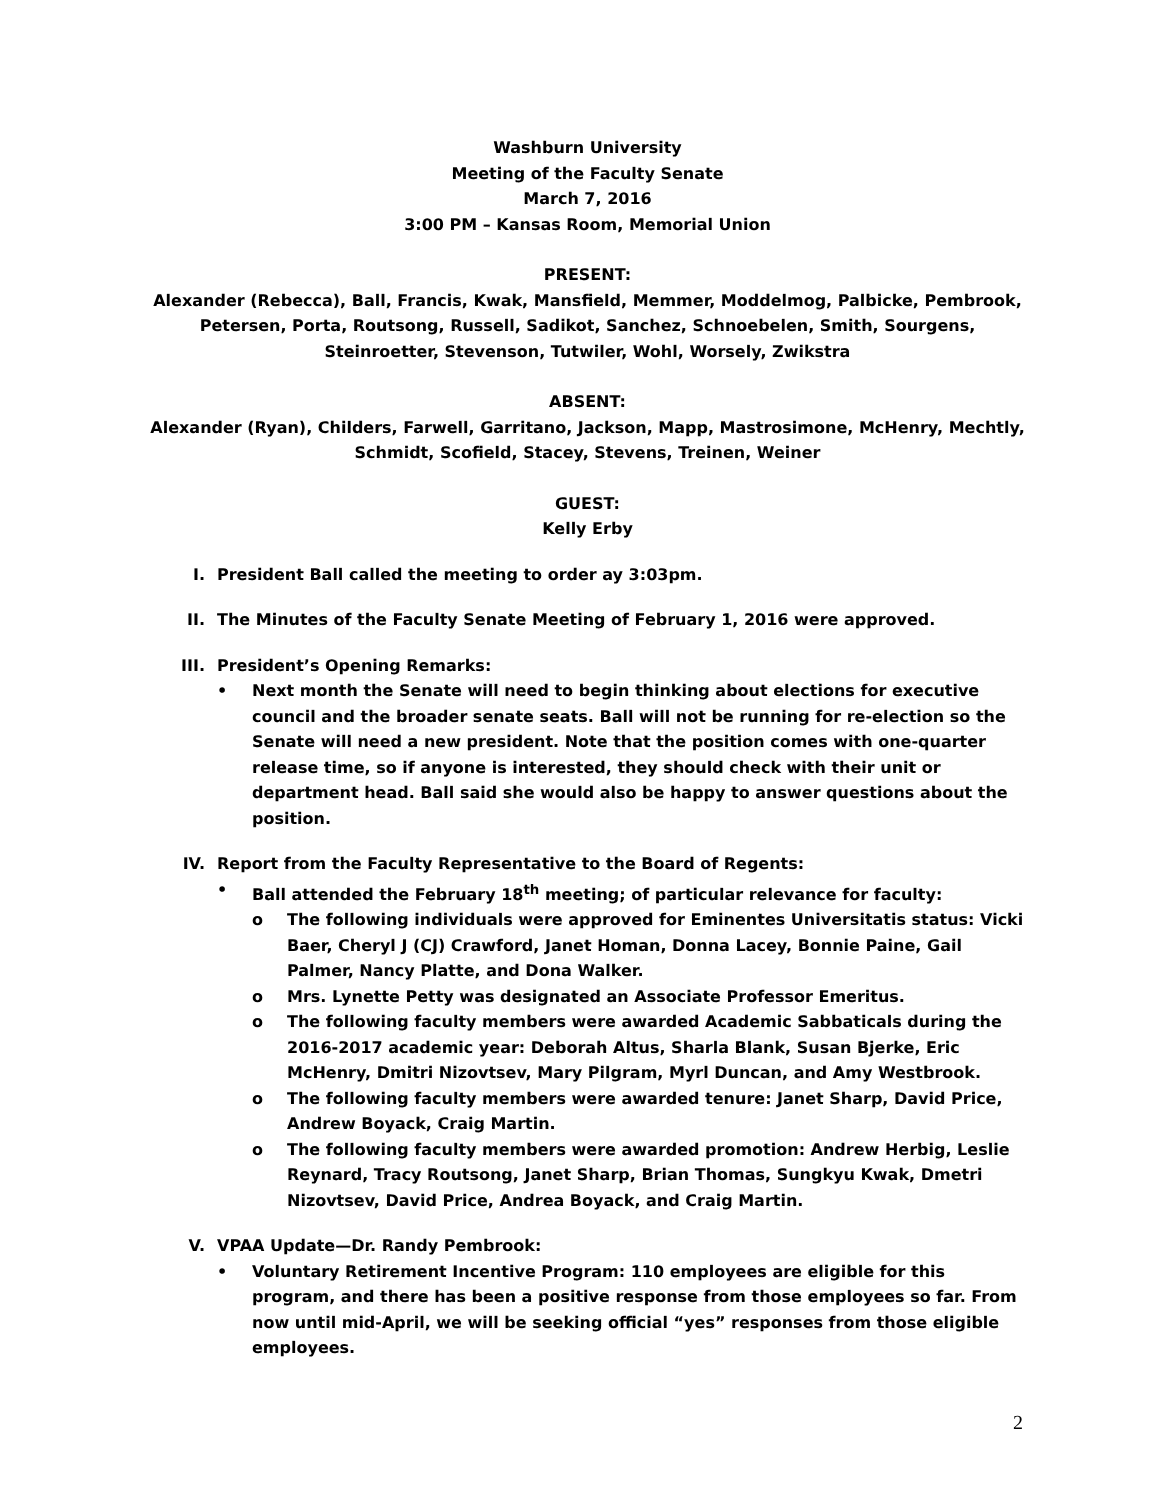Washburn University
Meeting of the Faculty Senate
March 7, 2016
3:00 PM – Kansas Room, Memorial Union
PRESENT:
Alexander (Rebecca), Ball, Francis, Kwak, Mansfield, Memmer, Moddelmog, Palbicke, Pembrook, Petersen, Porta, Routsong, Russell, Sadikot, Sanchez, Schnoebelen, Smith, Sourgens, Steinroetter, Stevenson, Tutwiler, Wohl, Worsely, Zwikstra
ABSENT:
Alexander (Ryan), Childers, Farwell, Garritano, Jackson, Mapp, Mastrosimone, McHenry, Mechtly, Schmidt, Scofield, Stacey, Stevens, Treinen, Weiner
GUEST:
Kelly Erby
I. President Ball called the meeting to order ay 3:03pm.
II. The Minutes of the Faculty Senate Meeting of February 1, 2016 were approved.
III. President’s Opening Remarks:
• Next month the Senate will need to begin thinking about elections for executive council and the broader senate seats. Ball will not be running for re-election so the Senate will need a new president. Note that the position comes with one-quarter release time, so if anyone is interested, they should check with their unit or department head. Ball said she would also be happy to answer questions about the position.
IV. Report from the Faculty Representative to the Board of Regents:
• Ball attended the February 18<sup>th</sup> meeting; of particular relevance for faculty:
o The following individuals were approved for Eminentes Universitatis status: Vicki Baer, Cheryl J (CJ) Crawford, Janet Homan, Donna Lacey, Bonnie Paine, Gail Palmer, Nancy Platte, and Dona Walker.
o Mrs. Lynette Petty was designated an Associate Professor Emeritus.
o The following faculty members were awarded Academic Sabbaticals during the 2016-2017 academic year: Deborah Altus, Sharla Blank, Susan Bjerke, Eric McHenry, Dmitri Nizovtsev, Mary Pilgram, Myrl Duncan, and Amy Westbrook.
o The following faculty members were awarded tenure: Janet Sharp, David Price, Andrew Boyack, Craig Martin.
o The following faculty members were awarded promotion: Andrew Herbig, Leslie Reynard, Tracy Routsong, Janet Sharp, Brian Thomas, Sungkyu Kwak, Dmetri Nizovtsev, David Price, Andrea Boyack, and Craig Martin.
V. VPAA Update—Dr. Randy Pembrook:
• Voluntary Retirement Incentive Program: 110 employees are eligible for this program, and there has been a positive response from those employees so far. From now until mid-April, we will be seeking official “yes” responses from those eligible employees.
2